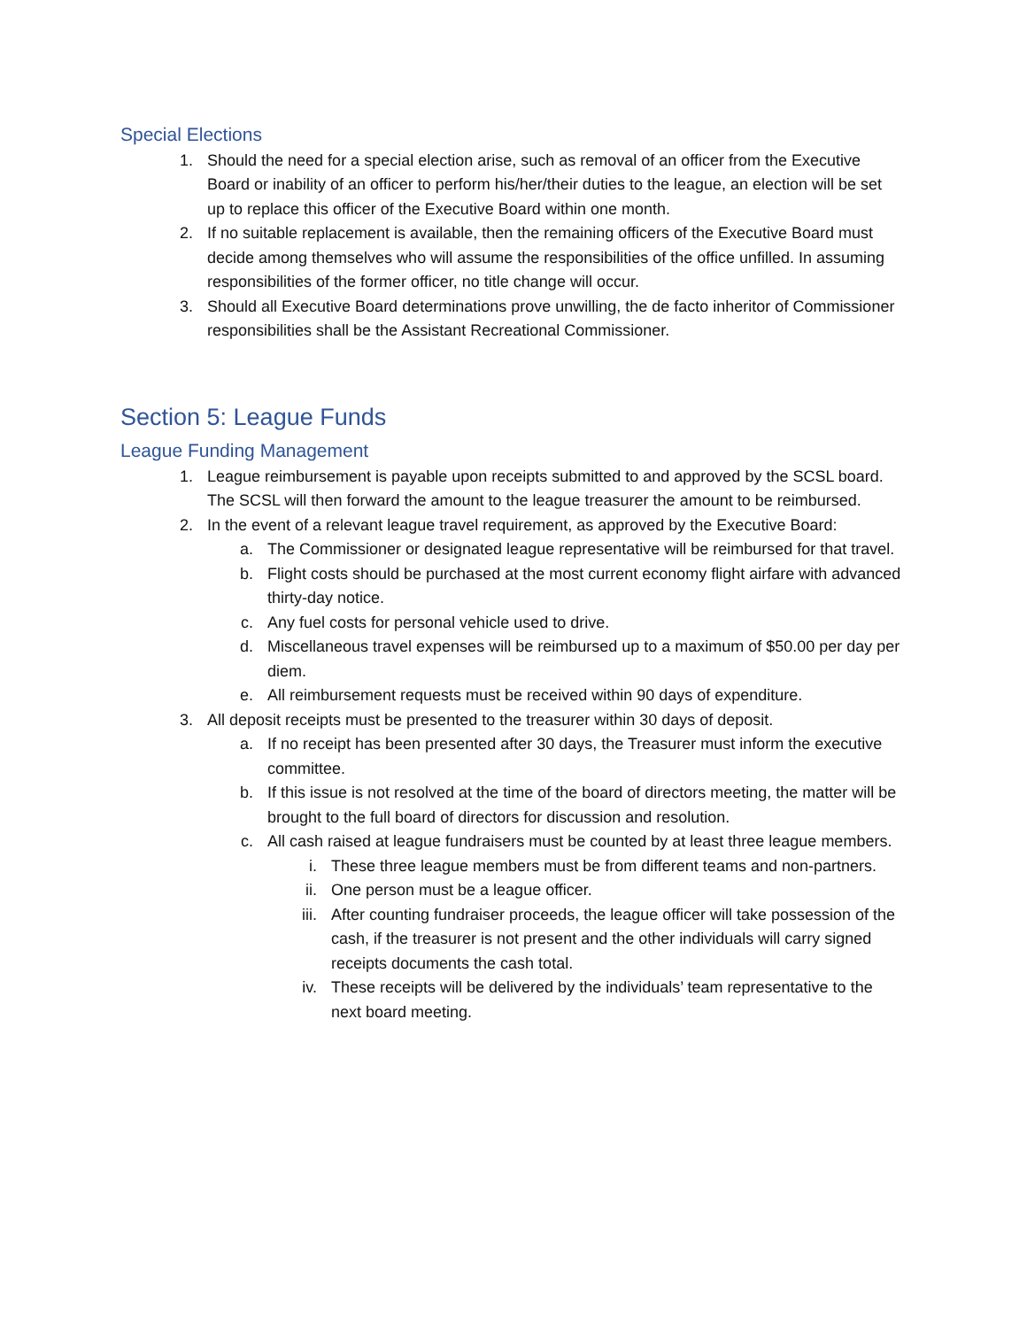Special Elections
1. Should the need for a special election arise, such as removal of an officer from the Executive Board or inability of an officer to perform his/her/their duties to the league, an election will be set up to replace this officer of the Executive Board within one month.
2. If no suitable replacement is available, then the remaining officers of the Executive Board must decide among themselves who will assume the responsibilities of the office unfilled. In assuming responsibilities of the former officer, no title change will occur.
3. Should all Executive Board determinations prove unwilling, the de facto inheritor of Commissioner responsibilities shall be the Assistant Recreational Commissioner.
Section 5: League Funds
League Funding Management
1. League reimbursement is payable upon receipts submitted to and approved by the SCSL board. The SCSL will then forward the amount to the league treasurer the amount to be reimbursed.
2. In the event of a relevant league travel requirement, as approved by the Executive Board:
a. The Commissioner or designated league representative will be reimbursed for that travel.
b. Flight costs should be purchased at the most current economy flight airfare with advanced thirty-day notice.
c. Any fuel costs for personal vehicle used to drive.
d. Miscellaneous travel expenses will be reimbursed up to a maximum of $50.00 per day per diem.
e. All reimbursement requests must be received within 90 days of expenditure.
3. All deposit receipts must be presented to the treasurer within 30 days of deposit.
a. If no receipt has been presented after 30 days, the Treasurer must inform the executive committee.
b. If this issue is not resolved at the time of the board of directors meeting, the matter will be brought to the full board of directors for discussion and resolution.
c. All cash raised at league fundraisers must be counted by at least three league members.
i. These three league members must be from different teams and non-partners.
ii. One person must be a league officer.
iii. After counting fundraiser proceeds, the league officer will take possession of the cash, if the treasurer is not present and the other individuals will carry signed receipts documents the cash total.
iv. These receipts will be delivered by the individuals’ team representative to the next board meeting.